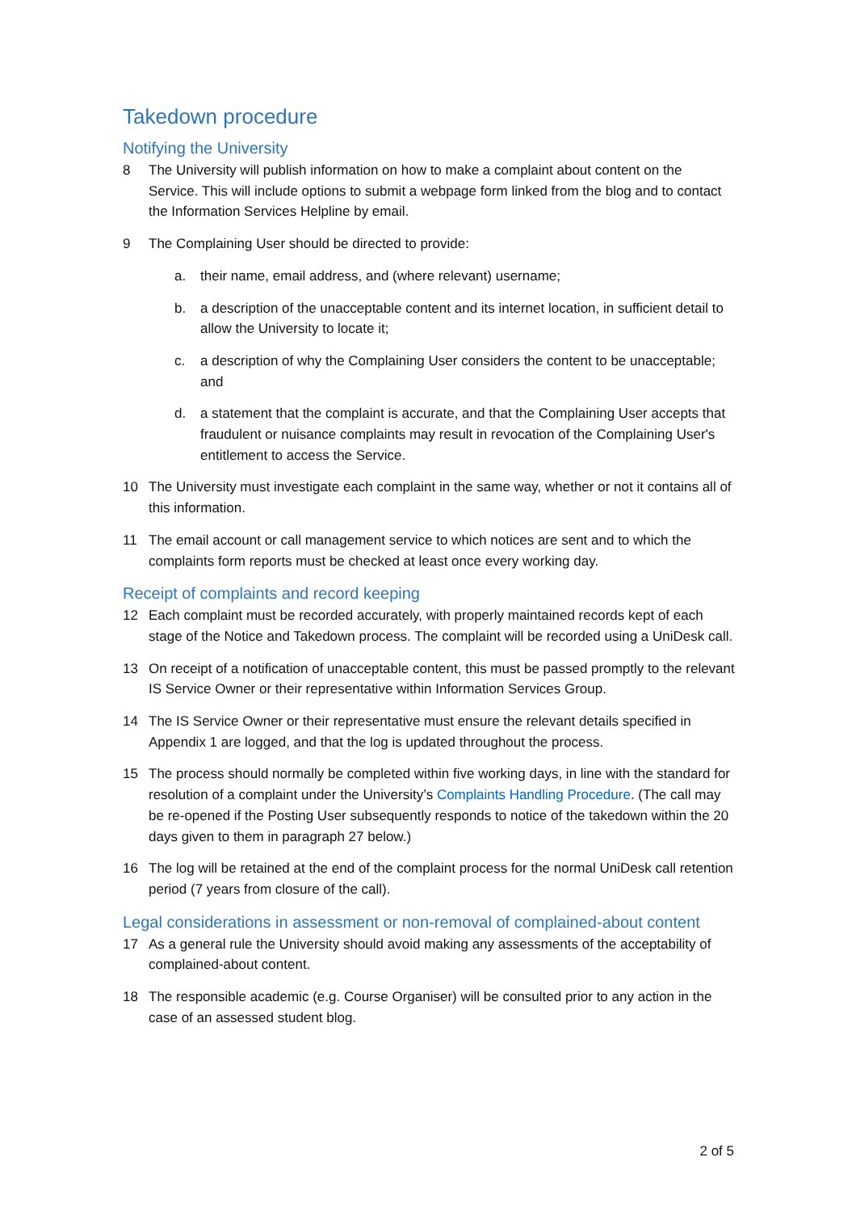Takedown procedure
Notifying the University
8 The University will publish information on how to make a complaint about content on the Service. This will include options to submit a webpage form linked from the blog and to contact the Information Services Helpline by email.
9 The Complaining User should be directed to provide:
a. their name, email address, and (where relevant) username;
b. a description of the unacceptable content and its internet location, in sufficient detail to allow the University to locate it;
c. a description of why the Complaining User considers the content to be unacceptable; and
d. a statement that the complaint is accurate, and that the Complaining User accepts that fraudulent or nuisance complaints may result in revocation of the Complaining User's entitlement to access the Service.
10 The University must investigate each complaint in the same way, whether or not it contains all of this information.
11 The email account or call management service to which notices are sent and to which the complaints form reports must be checked at least once every working day.
Receipt of complaints and record keeping
12 Each complaint must be recorded accurately, with properly maintained records kept of each stage of the Notice and Takedown process. The complaint will be recorded using a UniDesk call.
13 On receipt of a notification of unacceptable content, this must be passed promptly to the relevant IS Service Owner or their representative within Information Services Group.
14 The IS Service Owner or their representative must ensure the relevant details specified in Appendix 1 are logged, and that the log is updated throughout the process.
15 The process should normally be completed within five working days, in line with the standard for resolution of a complaint under the University’s Complaints Handling Procedure. (The call may be re-opened if the Posting User subsequently responds to notice of the takedown within the 20 days given to them in paragraph 27 below.)
16 The log will be retained at the end of the complaint process for the normal UniDesk call retention period (7 years from closure of the call).
Legal considerations in assessment or non-removal of complained-about content
17 As a general rule the University should avoid making any assessments of the acceptability of complained-about content.
18 The responsible academic (e.g. Course Organiser) will be consulted prior to any action in the case of an assessed student blog.
2 of 5